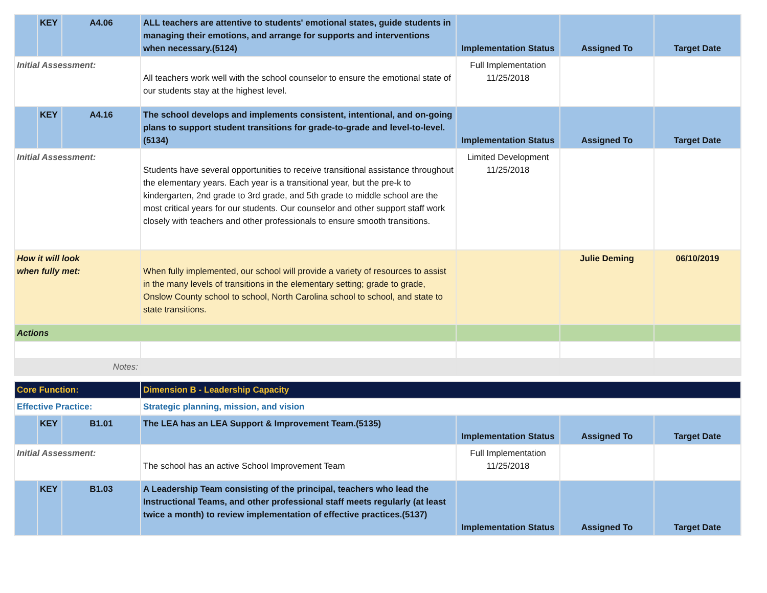| | KEY | A4.06 | ALL teachers are attentive to students' emotional states, guide students in managing their emotions, and arrange for supports and interventions when necessary.(5124) | Implementation Status | Assigned To | Target Date |
| Initial Assessment: | | | All teachers work well with the school counselor to ensure the emotional state of our students stay at the highest level. | Full Implementation 11/25/2018 | | |
| | KEY | A4.16 | The school develops and implements consistent, intentional, and on-going plans to support student transitions for grade-to-grade and level-to-level.(5134) | Implementation Status | Assigned To | Target Date |
| Initial Assessment: | | | Students have several opportunities to receive transitional assistance throughout the elementary years. Each year is a transitional year, but the pre-k to kindergarten, 2nd grade to 3rd grade, and 5th grade to middle school are the most critical years for our students. Our counselor and other support staff work closely with teachers and other professionals to ensure smooth transitions. | Limited Development 11/25/2018 | | |
| How it will look when fully met: | | | When fully implemented, our school will provide a variety of resources to assist in the many levels of transitions in the elementary setting; grade to grade, Onslow County school to school, North Carolina school to school, and state to state transitions. | | Julie Deming | 06/10/2019 |
| Actions | | | | | | |
| Notes: | | | | | | |
| Core Function: | | | Dimension B - Leadership Capacity | | | |
| Effective Practice: | | | Strategic planning, mission, and vision | | | |
| | KEY | B1.01 | The LEA has an LEA Support & Improvement Team.(5135) | Implementation Status | Assigned To | Target Date |
| Initial Assessment: | | | The school has an active School Improvement Team | Full Implementation 11/25/2018 | | |
| | KEY | B1.03 | A Leadership Team consisting of the principal, teachers who lead the Instructional Teams, and other professional staff meets regularly (at least twice a month) to review implementation of effective practices.(5137) | Implementation Status | Assigned To | Target Date |